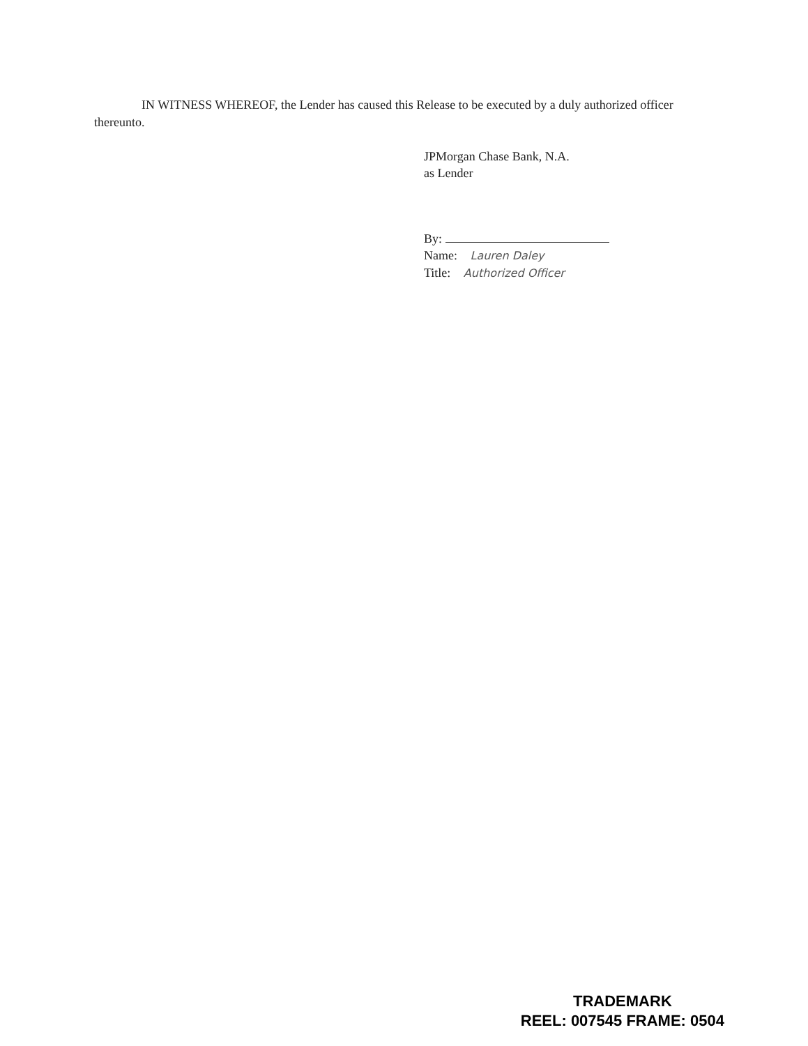IN WITNESS WHEREOF, the Lender has caused this Release to be executed by a duly authorized officer thereunto.
JPMorgan Chase Bank, N.A.
as Lender
By:
Name: Lauren Daley
Title: Authorized Officer
TRADEMARK
REEL: 007545 FRAME: 0504